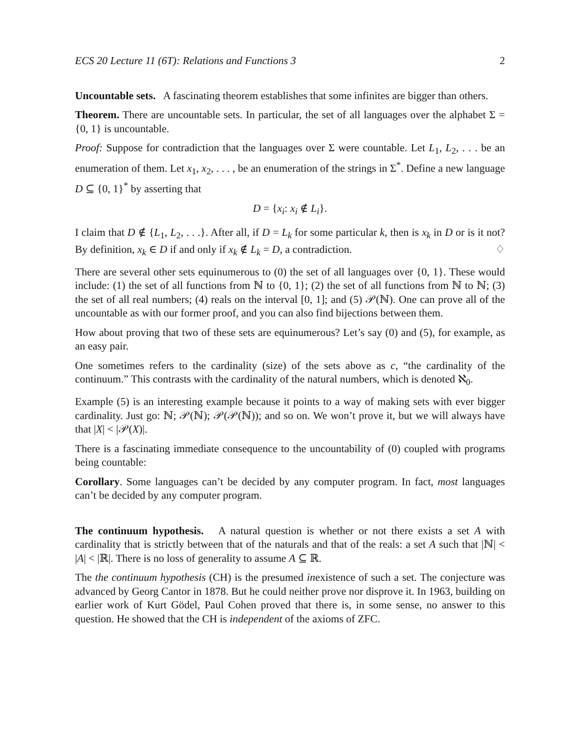ECS 20 Lecture 11 (6T): Relations and Functions 3 2
Uncountable sets. A fascinating theorem establishes that some infinites are bigger than others.
Theorem. There are uncountable sets. In particular, the set of all languages over the alphabet Σ = {0, 1} is uncountable.
Proof: Suppose for contradiction that the languages over Σ were countable. Let L<sub>1</sub>, L<sub>2</sub>, . . . be an enumeration of them. Let x<sub>1</sub>, x<sub>2</sub>, . . . , be an enumeration of the strings in Σ<sup>*</sup>. Define a new language D ⊆ {0, 1}<sup>*</sup> by asserting that
D = {x<sub>i</sub>: x<sub>i</sub> ∉ L<sub>i</sub>}.
I claim that D ∉ {L<sub>1</sub>, L<sub>2</sub>, . . .}. After all, if D = L<sub>k</sub> for some particular k, then is x<sub>k</sub> in D or is it not? By definition, x<sub>k</sub> ∈ D if and only if x<sub>k</sub> ∉ L<sub>k</sub> = D, a contradiction. ♢
There are several other sets equinumerous to (0) the set of all languages over {0, 1}. These would include: (1) the set of all functions from ℕ to {0, 1}; (2) the set of all functions from ℕ to ℕ; (3) the set of all real numbers; (4) reals on the interval [0, 1]; and (5) 𝒫(ℕ). One can prove all of the uncountable as with our former proof, and you can also find bijections between them.
How about proving that two of these sets are equinumerous? Let’s say (0) and (5), for example, as an easy pair.
One sometimes refers to the cardinality (size) of the sets above as c, “the cardinality of the continuum.” This contrasts with the cardinality of the natural numbers, which is denoted ℵ<sub>0</sub>.
Example (5) is an interesting example because it points to a way of making sets with ever bigger cardinality. Just go: ℕ; 𝒫(ℕ); 𝒫(𝒫(ℕ)); and so on. We won’t prove it, but we will always have that |X| < |𝒫(X)|.
There is a fascinating immediate consequence to the uncountability of (0) coupled with programs being countable:
Corollary. Some languages can’t be decided by any computer program. In fact, most languages can’t be decided by any computer program.
The continuum hypothesis. A natural question is whether or not there exists a set A with cardinality that is strictly between that of the naturals and that of the reals: a set A such that |ℕ| < |A| < |ℝ|. There is no loss of generality to assume A ⊆ ℝ.
The the continuum hypothesis (CH) is the presumed inexistence of such a set. The conjecture was advanced by Georg Cantor in 1878. But he could neither prove nor disprove it. In 1963, building on earlier work of Kurt Gödel, Paul Cohen proved that there is, in some sense, no answer to this question. He showed that the CH is independent of the axioms of ZFC.